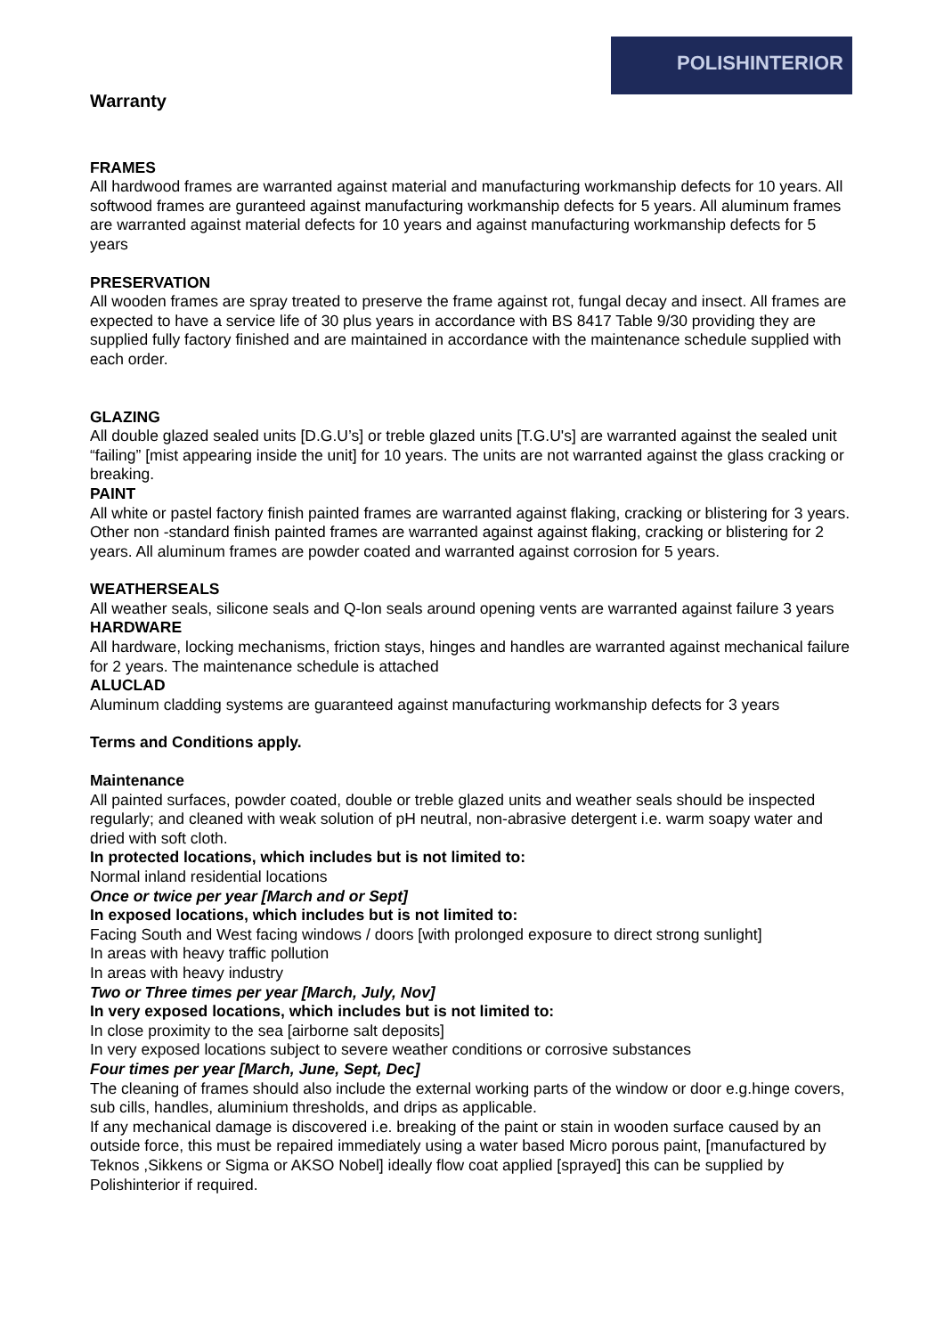POLISHINTERIOR
Warranty
FRAMES
All hardwood frames are warranted against material and manufacturing workmanship defects for 10 years. All softwood frames are guranteed against manufacturing workmanship defects for 5 years. All aluminum frames are warranted against material defects for 10 years and against manufacturing workmanship defects for 5 years
PRESERVATION
All wooden frames are spray treated to preserve the frame against rot, fungal decay and insect. All frames are expected to have a service life of 30 plus years in accordance with BS 8417 Table 9/30 providing they are supplied fully factory finished and are maintained in accordance with the maintenance schedule supplied with each order.
GLAZING
All double glazed sealed units [D.G.U’s] or treble glazed units [T.G.U's] are warranted against the sealed unit “failing” [mist appearing inside the unit] for 10 years. The units are not warranted against the glass cracking or breaking.
PAINT
All white or pastel factory finish painted frames are warranted against flaking, cracking or blistering for 3 years. Other non -standard finish painted frames are warranted against against flaking, cracking or blistering for 2 years. All aluminum frames are powder coated and warranted against corrosion for 5 years.
WEATHERSEALS
All weather seals, silicone seals and Q-lon seals around opening vents are warranted against failure 3 years
HARDWARE
All hardware, locking mechanisms, friction stays, hinges and handles are warranted against mechanical failure for 2 years. The maintenance schedule is attached
ALUCLAD
Aluminum cladding systems are guaranteed against manufacturing workmanship defects for 3 years
Terms and Conditions apply.
Maintenance
All painted surfaces, powder coated, double or treble glazed units and weather seals should be inspected regularly; and cleaned with weak solution of pH neutral, non-abrasive detergent i.e. warm soapy water and dried with soft cloth.
In protected locations, which includes but is not limited to:
Normal inland residential locations
Once or twice per year [March and or Sept]
In exposed locations, which includes but is not limited to:
Facing South and West facing windows / doors [with prolonged exposure to direct strong sunlight]
In areas with heavy traffic pollution
In areas with heavy industry
Two or Three times per year [March, July, Nov]
In very exposed locations, which includes but is not limited to:
In close proximity to the sea [airborne salt deposits]
In very exposed locations subject to severe weather conditions or corrosive substances
Four times per year [March, June, Sept, Dec]
The cleaning of frames should also include the external working parts of the window or door e.g.hinge covers, sub cills, handles, aluminium thresholds, and drips as applicable.
If any mechanical damage is discovered i.e. breaking of the paint or stain in wooden surface caused by an outside force, this must be repaired immediately using a water based Micro porous paint, [manufactured by Teknos ,Sikkens or Sigma or AKSO Nobel] ideally flow coat applied [sprayed] this can be supplied by Polishinterior if required.